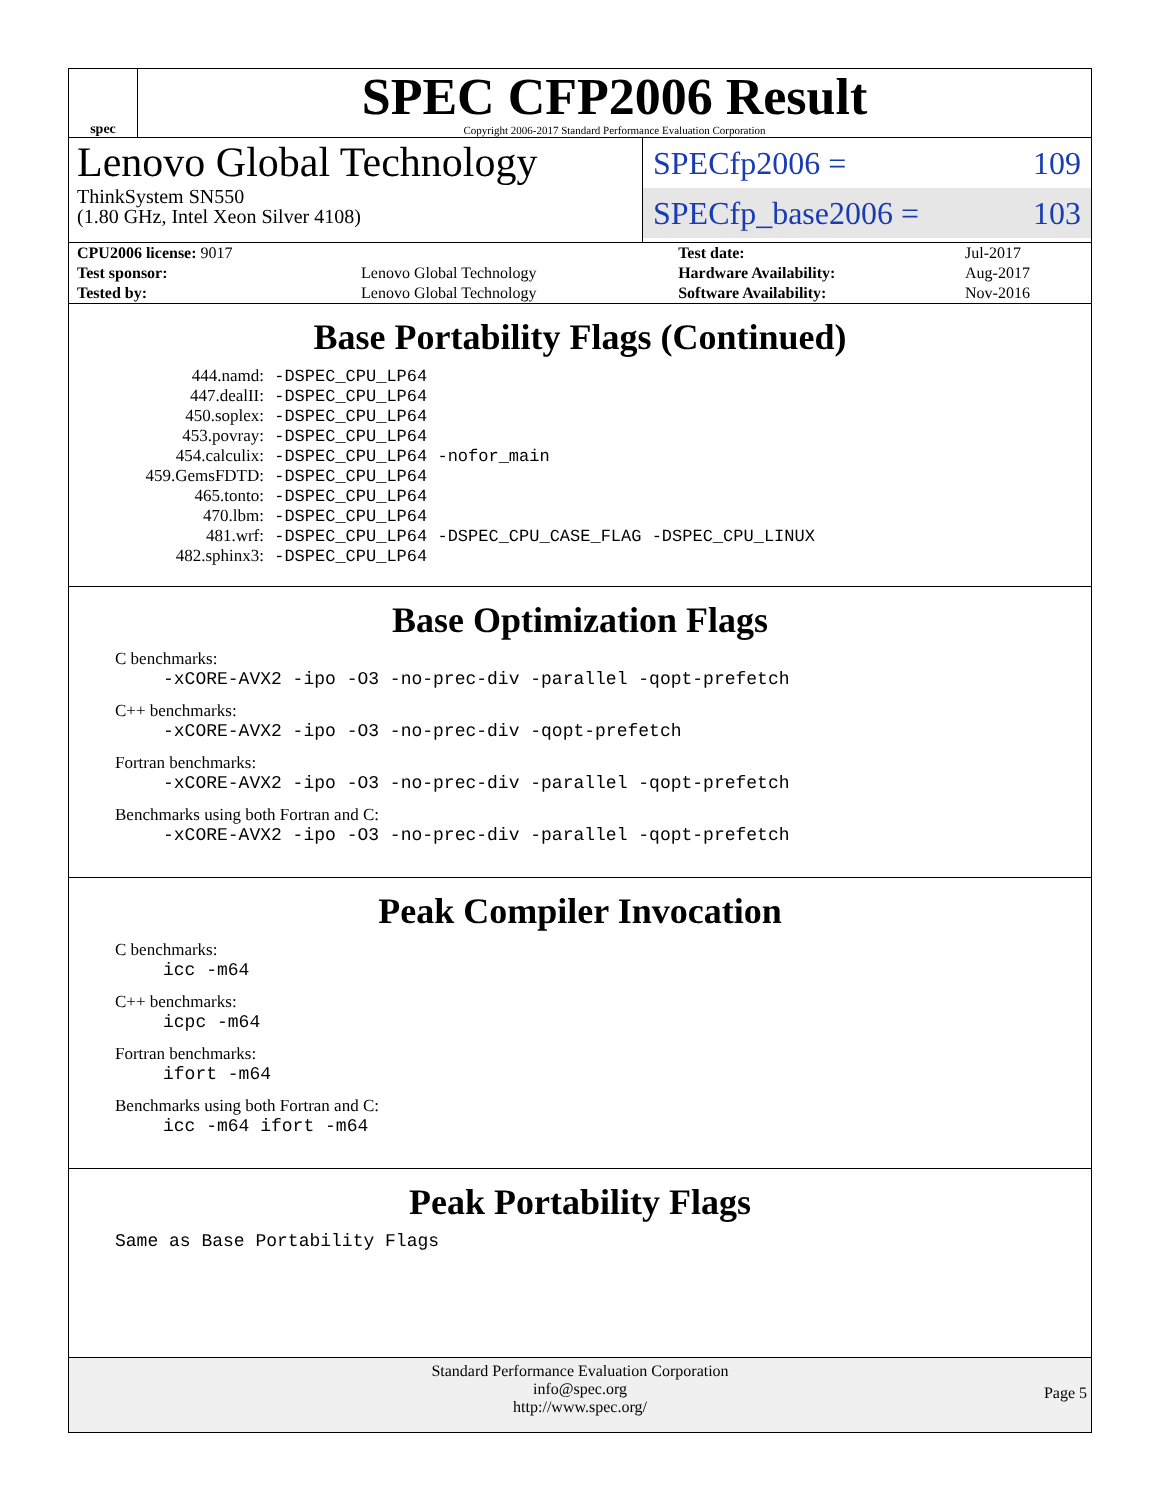spec
SPEC CFP2006 Result
Copyright 2006-2017 Standard Performance Evaluation Corporation
Lenovo Global Technology
ThinkSystem SN550
(1.80 GHz, Intel Xeon Silver 4108)
SPECfp2006 = 109
SPECfp_base2006 = 103
| CPU2006 license: 9017 | | Test date: | Jul-2017 |
| Test sponsor: | Lenovo Global Technology | Hardware Availability: | Aug-2017 |
| Tested by: | Lenovo Global Technology | Software Availability: | Nov-2016 |
Base Portability Flags (Continued)
| 444.namd: | -DSPEC_CPU_LP64 |
| 447.dealII: | -DSPEC_CPU_LP64 |
| 450.soplex: | -DSPEC_CPU_LP64 |
| 453.povray: | -DSPEC_CPU_LP64 |
| 454.calculix: | -DSPEC_CPU_LP64 -nofor_main |
| 459.GemsFDTD: | -DSPEC_CPU_LP64 |
| 465.tonto: | -DSPEC_CPU_LP64 |
| 470.lbm: | -DSPEC_CPU_LP64 |
| 481.wrf: | -DSPEC_CPU_LP64 -DSPEC_CPU_CASE_FLAG -DSPEC_CPU_LINUX |
| 482.sphinx3: | -DSPEC_CPU_LP64 |
Base Optimization Flags
C benchmarks:
-xCORE-AVX2 -ipo -O3 -no-prec-div -parallel -qopt-prefetch
C++ benchmarks:
-xCORE-AVX2 -ipo -O3 -no-prec-div -qopt-prefetch
Fortran benchmarks:
-xCORE-AVX2 -ipo -O3 -no-prec-div -parallel -qopt-prefetch
Benchmarks using both Fortran and C:
-xCORE-AVX2 -ipo -O3 -no-prec-div -parallel -qopt-prefetch
Peak Compiler Invocation
C benchmarks:
icc -m64
C++ benchmarks:
icpc -m64
Fortran benchmarks:
ifort -m64
Benchmarks using both Fortran and C:
icc -m64 ifort -m64
Peak Portability Flags
Same as Base Portability Flags
Standard Performance Evaluation Corporation
info@spec.org
http://www.spec.org/
Page 5